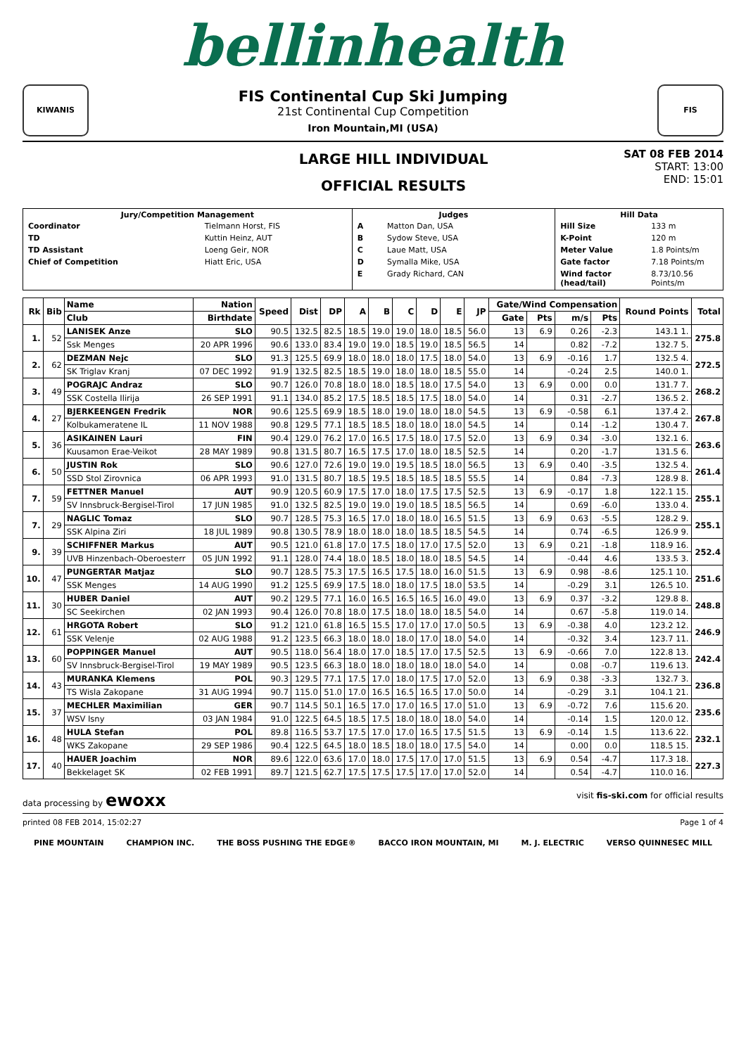bellinhealth
KIWANIS
FIS Continental Cup Ski Jumping
21st Continental Cup Competition
Iron Mountain,MI (USA)
FIS
LARGE HILL INDIVIDUAL
OFFICIAL RESULTS
SAT 08 FEB 2014
START: 13:00
END: 15:01
| / Jury/Competition Management / / / --- / --- / / Coordinator / Tielmann Horst, FIS / / TD / Kuttin Heinz, AUT / / TD Assistant / Loeng Geir, NOR / / Chief of Competition / Hiatt Eric, USA / | / Judges / / / --- / --- / / A / Matton Dan, USA / / B / Sydow Steve, USA / / C / Laue Matt, USA / / D / Symalla Mike, USA / / E / Grady Richard, CAN / | / Hill Data / / / --- / --- / / Hill Size / 133 m / / K-Point / 120 m / / Meter Value / 1.8 Points/m / / Gate factor / 7.18 Points/m / / Wind factor (head/tail) / 8.73/10.56 Points/m / |
| Rk | Bib | Name | Nation | Speed | Dist | DP | A | B | C | D | E | JP | Gate/Wind Compensation | | | | Round Points | Total |
| --- | --- | --- | --- | --- | --- | --- | --- | --- | --- | --- | --- | --- | --- | --- | --- | --- | --- | --- |
| | | Club | Birthdate | | | | | | | | | | Gate | Pts | m/s | Pts | | |
| 1. | 52 | LANISEK Anze | SLO | 90.5 | 132.5 | 82.5 | 18.5 | 19.0 | 19.0 | 18.0 | 18.5 | 56.0 | 13 | 6.9 | 0.26 | -2.3 | 143.1 1. | 275.8 |
| | | Ssk Menges | 20 APR 1996 | 90.6 | 133.0 | 83.4 | 19.0 | 19.0 | 18.5 | 19.0 | 18.5 | 56.5 | 14 | | 0.82 | -7.2 | 132.7 5. | |
| 2. | 62 | DEZMAN Nejc | SLO | 91.3 | 125.5 | 69.9 | 18.0 | 18.0 | 18.0 | 17.5 | 18.0 | 54.0 | 13 | 6.9 | -0.16 | 1.7 | 132.5 4. | 272.5 |
| | | SK Triglav Kranj | 07 DEC 1992 | 91.9 | 132.5 | 82.5 | 18.5 | 19.0 | 18.0 | 18.0 | 18.5 | 55.0 | 14 | | -0.24 | 2.5 | 140.0 1. | |
| 3. | 49 | POGRAJC Andraz | SLO | 90.7 | 126.0 | 70.8 | 18.0 | 18.0 | 18.5 | 18.0 | 17.5 | 54.0 | 13 | 6.9 | 0.00 | 0.0 | 131.7 7. | 268.2 |
| | | SSK Costella Ilirija | 26 SEP 1991 | 91.1 | 134.0 | 85.2 | 17.5 | 18.5 | 18.5 | 17.5 | 18.0 | 54.0 | 14 | | 0.31 | -2.7 | 136.5 2. | |
| 4. | 27 | BJERKEENGEN Fredrik | NOR | 90.6 | 125.5 | 69.9 | 18.5 | 18.0 | 19.0 | 18.0 | 18.0 | 54.5 | 13 | 6.9 | -0.58 | 6.1 | 137.4 2. | 267.8 |
| | | Kolbukameratene IL | 11 NOV 1988 | 90.8 | 129.5 | 77.1 | 18.5 | 18.5 | 18.0 | 18.0 | 18.0 | 54.5 | 14 | | 0.14 | -1.2 | 130.4 7. | |
| 5. | 36 | ASIKAINEN Lauri | FIN | 90.4 | 129.0 | 76.2 | 17.0 | 16.5 | 17.5 | 18.0 | 17.5 | 52.0 | 13 | 6.9 | 0.34 | -3.0 | 132.1 6. | 263.6 |
| | | Kuusamon Erae-Veikot | 28 MAY 1989 | 90.8 | 131.5 | 80.7 | 16.5 | 17.5 | 17.0 | 18.0 | 18.5 | 52.5 | 14 | | 0.20 | -1.7 | 131.5 6. | |
| 6. | 50 | JUSTIN Rok | SLO | 90.6 | 127.0 | 72.6 | 19.0 | 19.0 | 19.5 | 18.5 | 18.0 | 56.5 | 13 | 6.9 | 0.40 | -3.5 | 132.5 4. | 261.4 |
| | | SSD Stol Zirovnica | 06 APR 1993 | 91.0 | 131.5 | 80.7 | 18.5 | 19.5 | 18.5 | 18.5 | 18.5 | 55.5 | 14 | | 0.84 | -7.3 | 128.9 8. | |
| 7. | 59 | FETTNER Manuel | AUT | 90.9 | 120.5 | 60.9 | 17.5 | 17.0 | 18.0 | 17.5 | 17.5 | 52.5 | 13 | 6.9 | -0.17 | 1.8 | 122.1 15. | 255.1 |
| | | SV Innsbruck-Bergisel-Tirol | 17 JUN 1985 | 91.0 | 132.5 | 82.5 | 19.0 | 19.0 | 19.0 | 18.5 | 18.5 | 56.5 | 14 | | 0.69 | -6.0 | 133.0 4. | |
| 7. | 29 | NAGLIC Tomaz | SLO | 90.7 | 128.5 | 75.3 | 16.5 | 17.0 | 18.0 | 18.0 | 16.5 | 51.5 | 13 | 6.9 | 0.63 | -5.5 | 128.2 9. | 255.1 |
| | | SSK Alpina Ziri | 18 JUL 1989 | 90.8 | 130.5 | 78.9 | 18.0 | 18.0 | 18.0 | 18.5 | 18.5 | 54.5 | 14 | | 0.74 | -6.5 | 126.9 9. | |
| 9. | 39 | SCHIFFNER Markus | AUT | 90.5 | 121.0 | 61.8 | 17.0 | 17.5 | 18.0 | 17.0 | 17.5 | 52.0 | 13 | 6.9 | 0.21 | -1.8 | 118.9 16. | 252.4 |
| | | UVB Hinzenbach-Oberoesterr | 05 JUN 1992 | 91.1 | 128.0 | 74.4 | 18.0 | 18.5 | 18.0 | 18.0 | 18.5 | 54.5 | 14 | | -0.44 | 4.6 | 133.5 3. | |
| 10. | 47 | PUNGERTAR Matjaz | SLO | 90.7 | 128.5 | 75.3 | 17.5 | 16.5 | 17.5 | 18.0 | 16.0 | 51.5 | 13 | 6.9 | 0.98 | -8.6 | 125.1 10. | 251.6 |
| | | SSK Menges | 14 AUG 1990 | 91.2 | 125.5 | 69.9 | 17.5 | 18.0 | 18.0 | 17.5 | 18.0 | 53.5 | 14 | | -0.29 | 3.1 | 126.5 10. | |
| 11. | 30 | HUBER Daniel | AUT | 90.2 | 129.5 | 77.1 | 16.0 | 16.5 | 16.5 | 16.5 | 16.0 | 49.0 | 13 | 6.9 | 0.37 | -3.2 | 129.8 8. | 248.8 |
| | | SC Seekirchen | 02 JAN 1993 | 90.4 | 126.0 | 70.8 | 18.0 | 17.5 | 18.0 | 18.0 | 18.5 | 54.0 | 14 | | 0.67 | -5.8 | 119.0 14. | |
| 12. | 61 | HRGOTA Robert | SLO | 91.2 | 121.0 | 61.8 | 16.5 | 15.5 | 17.0 | 17.0 | 17.0 | 50.5 | 13 | 6.9 | -0.38 | 4.0 | 123.2 12. | 246.9 |
| | | SSK Velenje | 02 AUG 1988 | 91.2 | 123.5 | 66.3 | 18.0 | 18.0 | 18.0 | 17.0 | 18.0 | 54.0 | 14 | | -0.32 | 3.4 | 123.7 11. | |
| 13. | 60 | POPPINGER Manuel | AUT | 90.5 | 118.0 | 56.4 | 18.0 | 17.0 | 18.5 | 17.0 | 17.5 | 52.5 | 13 | 6.9 | -0.66 | 7.0 | 122.8 13. | 242.4 |
| | | SV Innsbruck-Bergisel-Tirol | 19 MAY 1989 | 90.5 | 123.5 | 66.3 | 18.0 | 18.0 | 18.0 | 18.0 | 18.0 | 54.0 | 14 | | 0.08 | -0.7 | 119.6 13. | |
| 14. | 43 | MURANKA Klemens | POL | 90.3 | 129.5 | 77.1 | 17.5 | 17.0 | 18.0 | 17.5 | 17.0 | 52.0 | 13 | 6.9 | 0.38 | -3.3 | 132.7 3. | 236.8 |
| | | TS Wisla Zakopane | 31 AUG 1994 | 90.7 | 115.0 | 51.0 | 17.0 | 16.5 | 16.5 | 16.5 | 17.0 | 50.0 | 14 | | -0.29 | 3.1 | 104.1 21. | |
| 15. | 37 | MECHLER Maximilian | GER | 90.7 | 114.5 | 50.1 | 16.5 | 17.0 | 17.0 | 16.5 | 17.0 | 51.0 | 13 | 6.9 | -0.72 | 7.6 | 115.6 20. | 235.6 |
| | | WSV Isny | 03 JAN 1984 | 91.0 | 122.5 | 64.5 | 18.5 | 17.5 | 18.0 | 18.0 | 18.0 | 54.0 | 14 | | -0.14 | 1.5 | 120.0 12. | |
| 16. | 48 | HULA Stefan | POL | 89.8 | 116.5 | 53.7 | 17.5 | 17.0 | 17.0 | 16.5 | 17.5 | 51.5 | 13 | 6.9 | -0.14 | 1.5 | 113.6 22. | 232.1 |
| | | WKS Zakopane | 29 SEP 1986 | 90.4 | 122.5 | 64.5 | 18.0 | 18.5 | 18.0 | 18.0 | 17.5 | 54.0 | 14 | | 0.00 | 0.0 | 118.5 15. | |
| 17. | 40 | HAUER Joachim | NOR | 89.6 | 122.0 | 63.6 | 17.0 | 18.0 | 17.5 | 17.0 | 17.0 | 51.5 | 13 | 6.9 | 0.54 | -4.7 | 117.3 18. | 227.3 |
| | | Bekkelaget SK | 02 FEB 1991 | 89.7 | 121.5 | 62.7 | 17.5 | 17.5 | 17.5 | 17.0 | 17.0 | 52.0 | 14 | | 0.54 | -4.7 | 110.0 16. | |
data processing by ewoxx visit fis-ski.com for official results
printed 08 FEB 2014, 15:02:27 Page 1 of 4
PINE MOUNTAIN CHAMPION INC. THE BOSS PUSHING THE EDGE® BACCO IRON MOUNTAIN, MI M. J. ELECTRIC VERSO QUINNESEC MILL